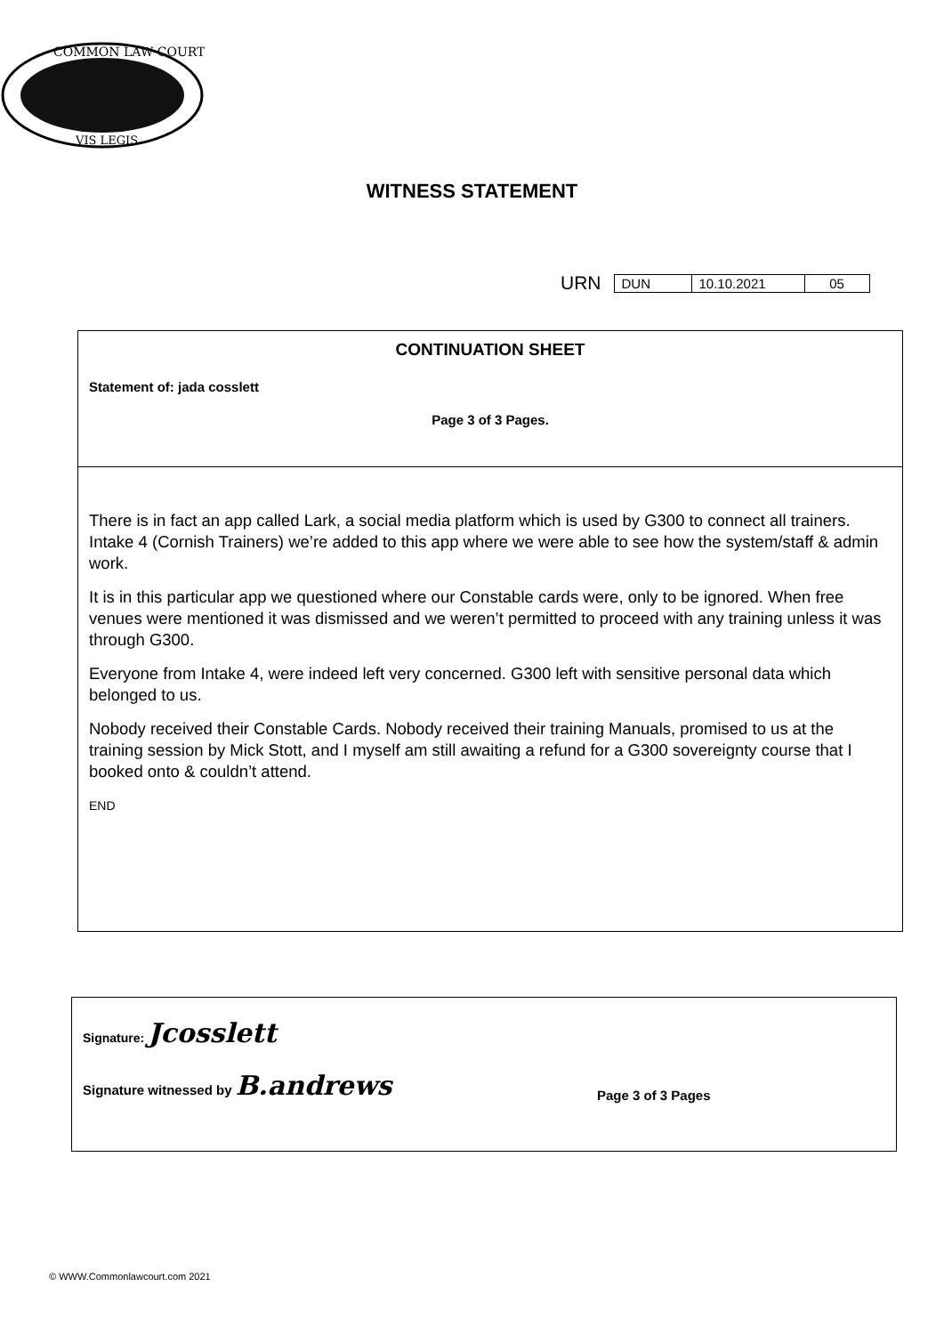COMMON LAW COURT
VIS LEGIS
WITNESS STATEMENT
URN
| DUN | 10.10.2021 | 05 |
CONTINUATION SHEET
Statement of: jada cosslett
Page 3 of 3 Pages.
There is in fact an app called Lark, a social media platform which is used by G300 to connect all trainers. Intake 4 (Cornish Trainers) we’re added to this app where we were able to see how the system/staff & admin work.
It is in this particular app we questioned where our Constable cards were, only to be ignored. When free venues were mentioned it was dismissed and we weren’t permitted to proceed with any training unless it was through G300.
Everyone from Intake 4, were indeed left very concerned. G300 left with sensitive personal data which belonged to us.
Nobody received their Constable Cards. Nobody received their training Manuals, promised to us at the training session by Mick Stott, and I myself am still awaiting a refund for a G300 sovereignty course that I booked onto & couldn’t attend.
END
Signature: Jcosslett
Signature witnessed by B.andrews Page 3 of 3 Pages
© WWW.Commonlawcourt.com 2021